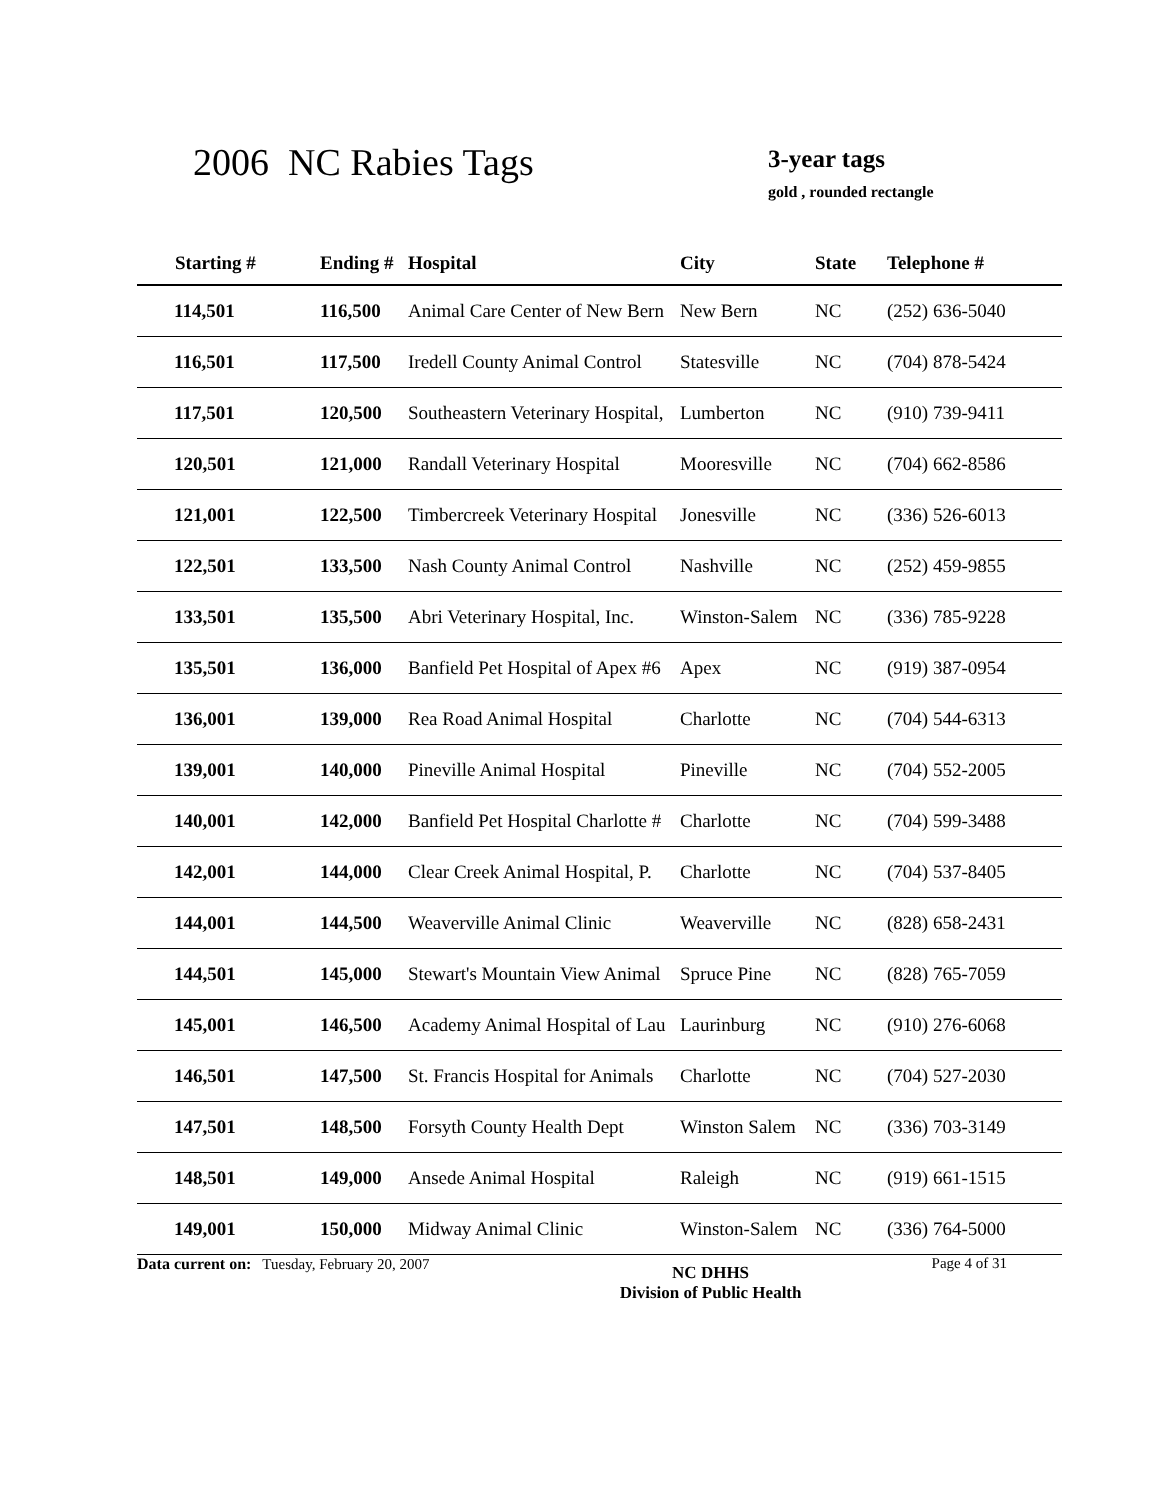2006 NC Rabies Tags
3-year tags
gold , rounded rectangle
| Starting # | Ending # | Hospital | City | State | Telephone # |
| --- | --- | --- | --- | --- | --- |
| 114,501 | 116,500 | Animal Care Center of New Bern | New Bern | NC | (252) 636-5040 |
| 116,501 | 117,500 | Iredell County Animal Control | Statesville | NC | (704) 878-5424 |
| 117,501 | 120,500 | Southeastern Veterinary Hospital, | Lumberton | NC | (910) 739-9411 |
| 120,501 | 121,000 | Randall Veterinary Hospital | Mooresville | NC | (704) 662-8586 |
| 121,001 | 122,500 | Timbercreek Veterinary Hospital | Jonesville | NC | (336) 526-6013 |
| 122,501 | 133,500 | Nash County Animal Control | Nashville | NC | (252) 459-9855 |
| 133,501 | 135,500 | Abri Veterinary Hospital, Inc. | Winston-Salem | NC | (336) 785-9228 |
| 135,501 | 136,000 | Banfield Pet Hospital of Apex #6 | Apex | NC | (919) 387-0954 |
| 136,001 | 139,000 | Rea Road Animal Hospital | Charlotte | NC | (704) 544-6313 |
| 139,001 | 140,000 | Pineville Animal Hospital | Pineville | NC | (704) 552-2005 |
| 140,001 | 142,000 | Banfield Pet Hospital Charlotte # | Charlotte | NC | (704) 599-3488 |
| 142,001 | 144,000 | Clear Creek Animal Hospital, P. | Charlotte | NC | (704) 537-8405 |
| 144,001 | 144,500 | Weaverville Animal Clinic | Weaverville | NC | (828) 658-2431 |
| 144,501 | 145,000 | Stewart's Mountain View Animal | Spruce Pine | NC | (828) 765-7059 |
| 145,001 | 146,500 | Academy Animal Hospital of Lau | Laurinburg | NC | (910) 276-6068 |
| 146,501 | 147,500 | St. Francis Hospital for Animals | Charlotte | NC | (704) 527-2030 |
| 147,501 | 148,500 | Forsyth County Health Dept | Winston Salem | NC | (336) 703-3149 |
| 148,501 | 149,000 | Ansede Animal Hospital | Raleigh | NC | (919) 661-1515 |
| 149,001 | 150,000 | Midway Animal Clinic | Winston-Salem | NC | (336) 764-5000 |
Data current on: Tuesday, February 20, 2007
NC DHHS
Division of Public Health
Page 4 of 31